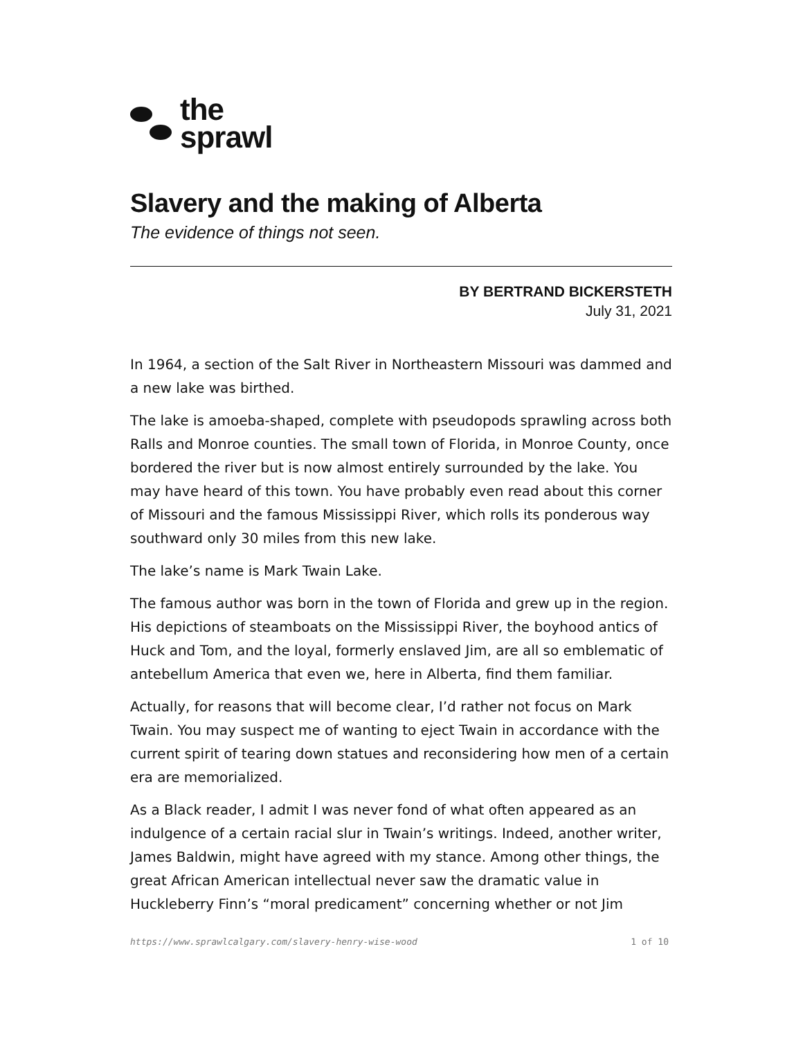the
sprawl
Slavery and the making of Alberta
The evidence of things not seen.
BY BERTRAND BICKERSTETH
July 31, 2021
In 1964, a section of the Salt River in Northeastern Missouri was dammed and a new lake was birthed.
The lake is amoeba-shaped, complete with pseudopods sprawling across both Ralls and Monroe counties. The small town of Florida, in Monroe County, once bordered the river but is now almost entirely surrounded by the lake. You may have heard of this town. You have probably even read about this corner of Missouri and the famous Mississippi River, which rolls its ponderous way southward only 30 miles from this new lake.
The lake’s name is Mark Twain Lake.
The famous author was born in the town of Florida and grew up in the region. His depictions of steamboats on the Mississippi River, the boyhood antics of Huck and Tom, and the loyal, formerly enslaved Jim, are all so emblematic of antebellum America that even we, here in Alberta, find them familiar.
Actually, for reasons that will become clear, I’d rather not focus on Mark Twain. You may suspect me of wanting to eject Twain in accordance with the current spirit of tearing down statues and reconsidering how men of a certain era are memorialized.
As a Black reader, I admit I was never fond of what often appeared as an indulgence of a certain racial slur in Twain’s writings. Indeed, another writer, James Baldwin, might have agreed with my stance. Among other things, the great African American intellectual never saw the dramatic value in Huckleberry Finn’s “moral predicament” concerning whether or not Jim
https://www.sprawlcalgary.com/slavery-henry-wise-wood 1 of 10